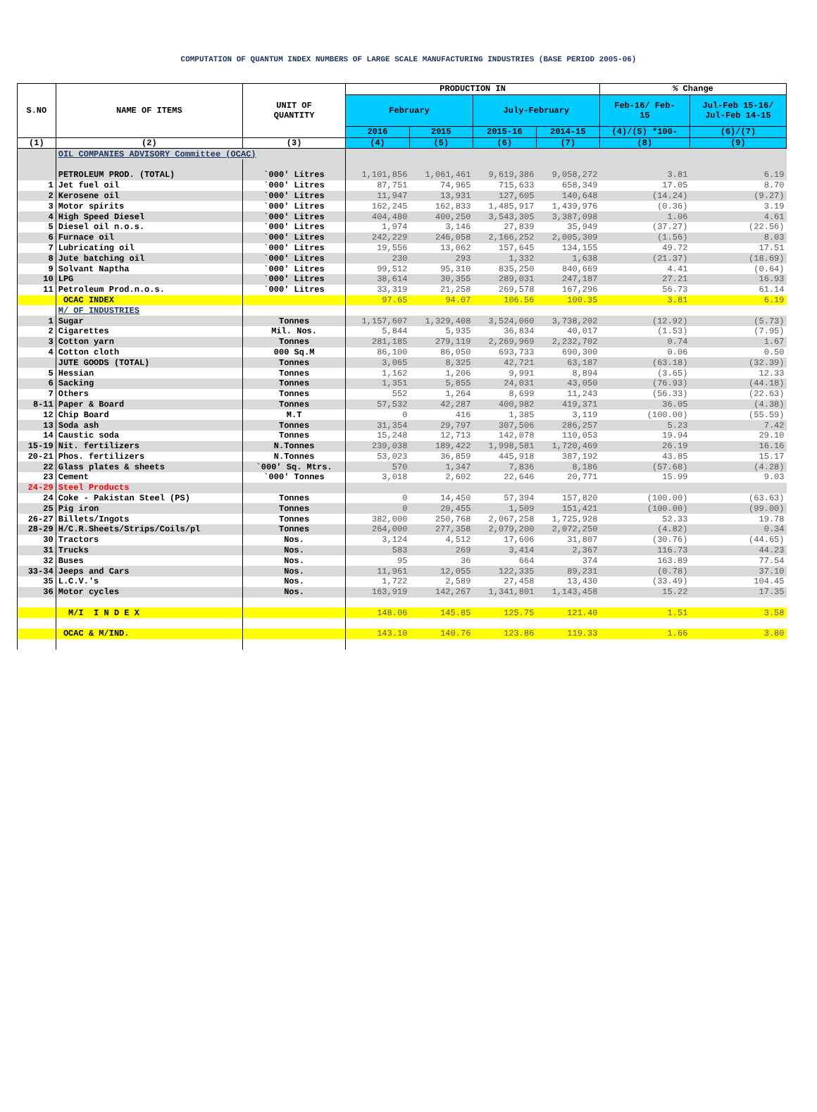COMPUTATION OF QUANTUM INDEX NUMBERS OF LARGE SCALE MANUFACTURING INDUSTRIES (BASE PERIOD 2005-06)
| S.NO | NAME OF ITEMS | UNIT OF QUANTITY | PRODUCTION IN | | | | % Change | |
| --- | --- | --- | --- | --- | --- | --- | --- | --- |
| | | | February | | July-February | | Feb-16/ Feb- 15 | Jul-Feb 15-16/ Jul-Feb 14-15 |
| | | | 2016 | 2015 | 2015-16 | 2014-15 | (4)/(5) *100- | (6)/(7) |
| (1) | (2) | (3) | (4) | (5) | (6) | (7) | (8) | (9) |
| | OIL COMPANIES ADVISORY Committee (OCAC) | | | | | | | |
| | PETROLEUM PROD. (TOTAL) | `000' Litres | 1,101,856 | 1,061,461 | 9,619,386 | 9,058,272 | 3.81 | 6.19 |
| 1 | Jet fuel oil | `000' Litres | 87,751 | 74,965 | 715,633 | 658,349 | 17.05 | 8.70 |
| 2 | Kerosene oil | `000' Litres | 11,947 | 13,931 | 127,605 | 140,648 | (14.24) | (9.27) |
| 3 | Motor spirits | `000' Litres | 162,245 | 162,833 | 1,485,917 | 1,439,976 | (0.36) | 3.19 |
| 4 | High Speed Diesel | `000' Litres | 404,480 | 400,250 | 3,543,305 | 3,387,098 | 1.06 | 4.61 |
| 5 | Diesel oil n.o.s. | `000' Litres | 1,974 | 3,146 | 27,839 | 35,949 | (37.27) | (22.56) |
| 6 | Furnace oil | `000' Litres | 242,229 | 246,058 | 2,166,252 | 2,005,309 | (1.56) | 8.03 |
| 7 | Lubricating oil | `000' Litres | 19,556 | 13,062 | 157,645 | 134,155 | 49.72 | 17.51 |
| 8 | Jute batching oil | `000' Litres | 230 | 293 | 1,332 | 1,638 | (21.37) | (18.69) |
| 9 | Solvant Naptha | `000' Litres | 99,512 | 95,310 | 835,250 | 840,669 | 4.41 | (0.64) |
| 10 | LPG | `000' Litres | 38,614 | 30,355 | 289,031 | 247,187 | 27.21 | 16.93 |
| 11 | Petroleum Prod.n.o.s. | `000' Litres | 33,319 | 21,258 | 269,578 | 167,296 | 56.73 | 61.14 |
| | OCAC INDEX | | 97.65 | 94.07 | 106.56 | 100.35 | 3.81 | 6.19 |
| | M/ OF INDUSTRIES | | | | | | | |
| 1 | Sugar | Tonnes | 1,157,607 | 1,329,408 | 3,524,060 | 3,738,202 | (12.92) | (5.73) |
| 2 | Cigarettes | Mil. Nos. | 5,844 | 5,935 | 36,834 | 40,017 | (1.53) | (7.95) |
| 3 | Cotton yarn | Tonnes | 281,185 | 279,119 | 2,269,969 | 2,232,702 | 0.74 | 1.67 |
| 4 | Cotton cloth | 000 Sq.M | 86,100 | 86,050 | 693,733 | 690,300 | 0.06 | 0.50 |
| | JUTE GOODS (TOTAL) | Tonnes | 3,065 | 8,325 | 42,721 | 63,187 | (63.18) | (32.39) |
| 5 | Hessian | Tonnes | 1,162 | 1,206 | 9,991 | 8,894 | (3.65) | 12.33 |
| 6 | Sacking | Tonnes | 1,351 | 5,855 | 24,031 | 43,050 | (76.93) | (44.18) |
| 7 | Others | Tonnes | 552 | 1,264 | 8,699 | 11,243 | (56.33) | (22.63) |
| 8-11 | Paper & Board | Tonnes | 57,532 | 42,287 | 400,982 | 419,371 | 36.05 | (4.38) |
| 12 | Chip Board | M.T | 0 | 416 | 1,385 | 3,119 | (100.00) | (55.59) |
| 13 | Soda ash | Tonnes | 31,354 | 29,797 | 307,506 | 286,257 | 5.23 | 7.42 |
| 14 | Caustic soda | Tonnes | 15,248 | 12,713 | 142,078 | 110,053 | 19.94 | 29.10 |
| 15-19 | Nit. fertilizers | N.Tonnes | 239,038 | 189,422 | 1,998,581 | 1,720,469 | 26.19 | 16.16 |
| 20-21 | Phos. fertilizers | N.Tonnes | 53,023 | 36,859 | 445,918 | 387,192 | 43.85 | 15.17 |
| 22 | Glass plates & sheets | `000' Sq. Mtrs. | 570 | 1,347 | 7,836 | 8,186 | (57.68) | (4.28) |
| 23 | Cement | `000' Tonnes | 3,018 | 2,602 | 22,646 | 20,771 | 15.99 | 9.03 |
| 24-29 | Steel Products | | | | | | | |
| 24 | Coke - Pakistan Steel (PS) | Tonnes | 0 | 14,450 | 57,394 | 157,820 | (100.00) | (63.63) |
| 25 | Pig iron | Tonnes | 0 | 20,455 | 1,509 | 151,421 | (100.00) | (99.00) |
| 26-27 | Billets/Ingots | Tonnes | 382,000 | 250,768 | 2,067,258 | 1,725,928 | 52.33 | 19.78 |
| 28-29 | H/C.R.Sheets/Strips/Coils/pl | Tonnes | 264,000 | 277,358 | 2,079,200 | 2,072,250 | (4.82) | 0.34 |
| 30 | Tractors | Nos. | 3,124 | 4,512 | 17,606 | 31,807 | (30.76) | (44.65) |
| 31 | Trucks | Nos. | 583 | 269 | 3,414 | 2,367 | 116.73 | 44.23 |
| 32 | Buses | Nos. | 95 | 36 | 664 | 374 | 163.89 | 77.54 |
| 33-34 | Jeeps and Cars | Nos. | 11,961 | 12,055 | 122,335 | 89,231 | (0.78) | 37.10 |
| 35 | L.C.V.'s | Nos. | 1,722 | 2,589 | 27,458 | 13,430 | (33.49) | 104.45 |
| 36 | Motor cycles | Nos. | 163,919 | 142,267 | 1,341,801 | 1,143,458 | 15.22 | 17.35 |
| | M/I I N D E X | | 148.06 | 145.85 | 125.75 | 121.40 | 1.51 | 3.58 |
| | OCAC & M/IND. | | 143.10 | 140.76 | 123.86 | 119.33 | 1.66 | 3.80 |